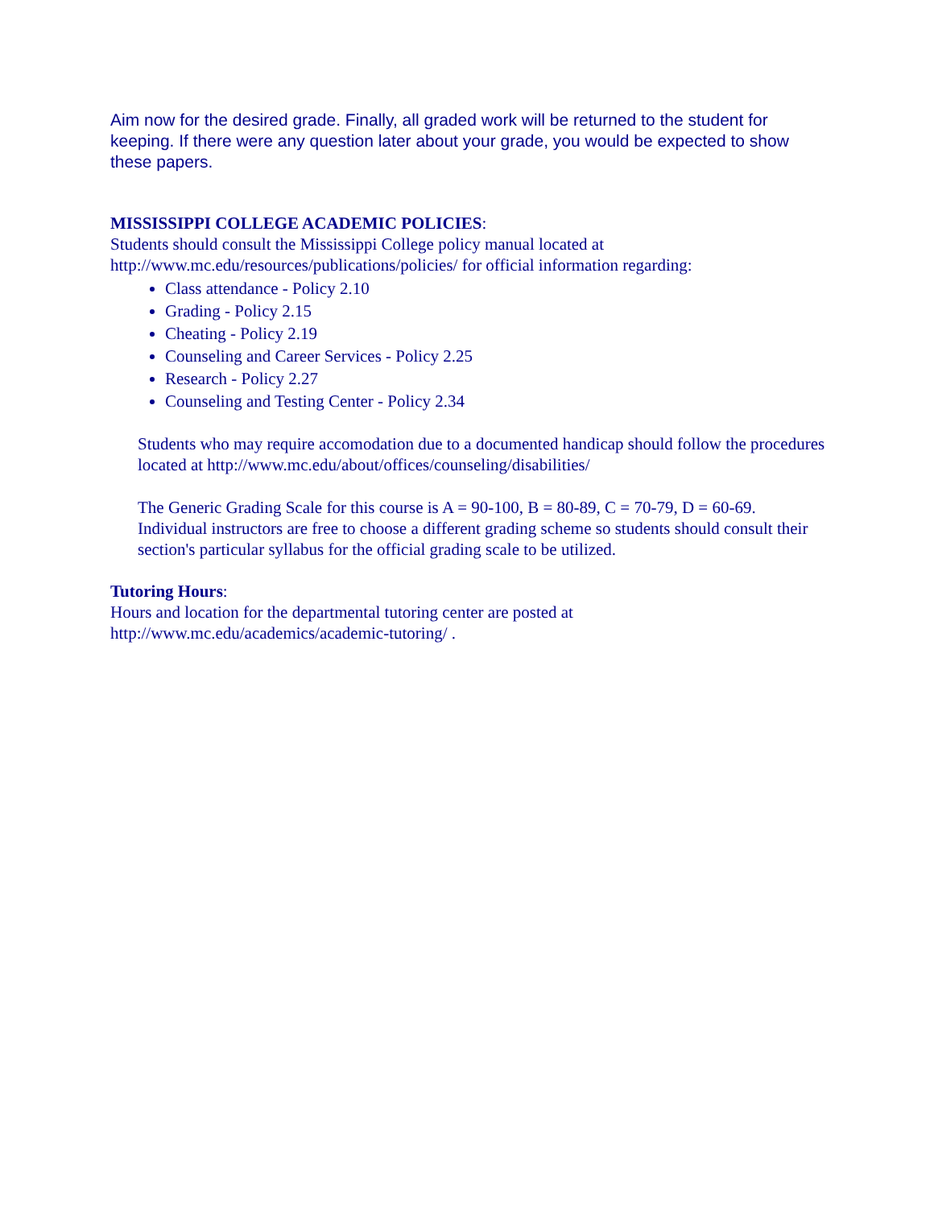Aim now for the desired grade. Finally, all graded work will be returned to the student for keeping. If there were any question later about your grade, you would be expected to show these papers.
MISSISSIPPI COLLEGE ACADEMIC POLICIES:
Students should consult the Mississippi College policy manual located at
http://www.mc.edu/resources/publications/policies/ for official information regarding:
Class attendance - Policy 2.10
Grading - Policy 2.15
Cheating - Policy 2.19
Counseling and Career Services - Policy 2.25
Research - Policy 2.27
Counseling and Testing Center - Policy 2.34
Students who may require accomodation due to a documented handicap should follow the procedures located at http://www.mc.edu/about/offices/counseling/disabilities/
The Generic Grading Scale for this course is A = 90-100, B = 80-89, C = 70-79, D = 60-69. Individual instructors are free to choose a different grading scheme so students should consult their section's particular syllabus for the official grading scale to be utilized.
Tutoring Hours:
Hours and location for the departmental tutoring center are posted at
http://www.mc.edu/academics/academic-tutoring/ .